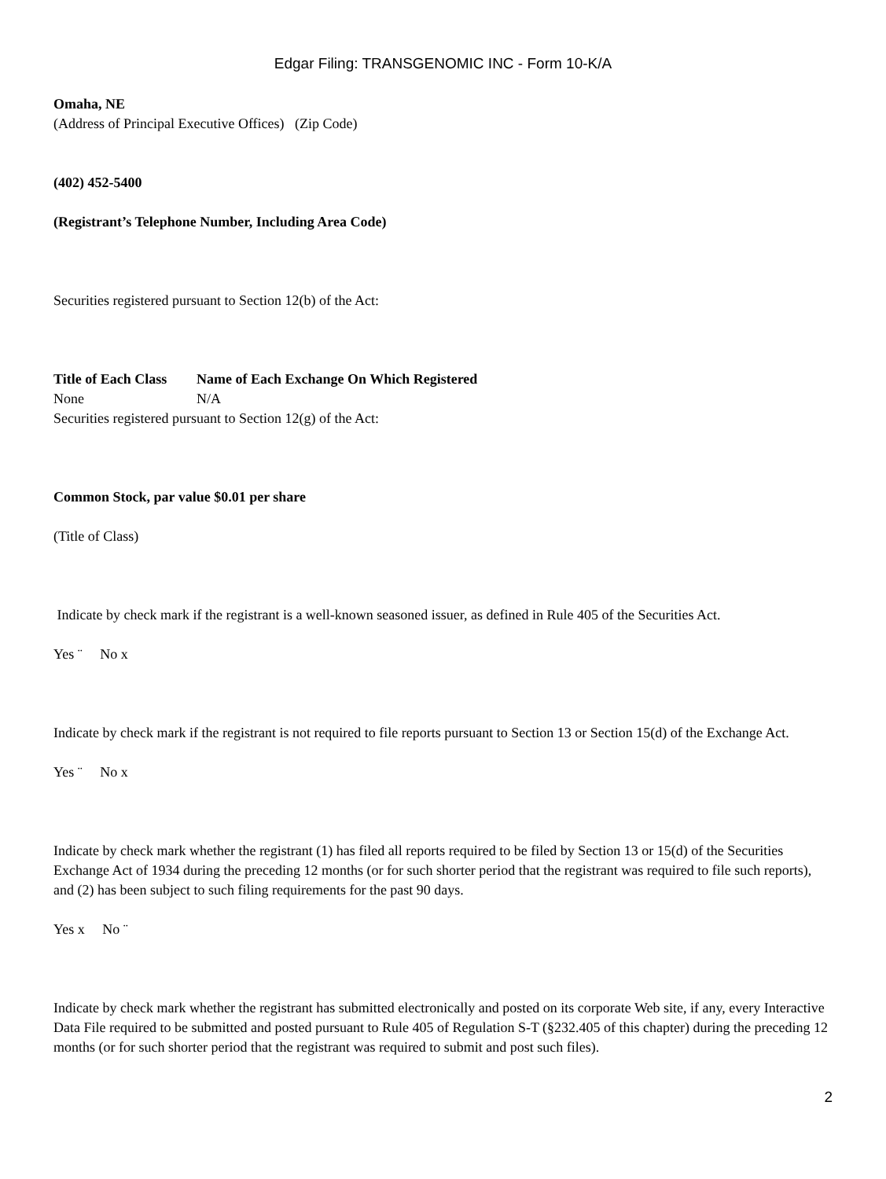Edgar Filing: TRANSGENOMIC INC - Form 10-K/A
Omaha, NE
(Address of Principal Executive Offices) (Zip Code)
(402) 452-5400
(Registrant’s Telephone Number, Including Area Code)
Securities registered pursuant to Section 12(b) of the Act:
| Title of Each Class | Name of Each Exchange On Which Registered |
| None | N/A |
Securities registered pursuant to Section 12(g) of the Act:
Common Stock, par value $0.01 per share
(Title of Class)
Indicate by check mark if the registrant is a well-known seasoned issuer, as defined in Rule 405 of the Securities Act.
Yes ¨ No x
Indicate by check mark if the registrant is not required to file reports pursuant to Section 13 or Section 15(d) of the Exchange Act.
Yes ¨ No x
Indicate by check mark whether the registrant (1) has filed all reports required to be filed by Section 13 or 15(d) of the Securities Exchange Act of 1934 during the preceding 12 months (or for such shorter period that the registrant was required to file such reports), and (2) has been subject to such filing requirements for the past 90 days.
Yes x No ¨
Indicate by check mark whether the registrant has submitted electronically and posted on its corporate Web site, if any, every Interactive Data File required to be submitted and posted pursuant to Rule 405 of Regulation S-T (§232.405 of this chapter) during the preceding 12 months (or for such shorter period that the registrant was required to submit and post such files).
2